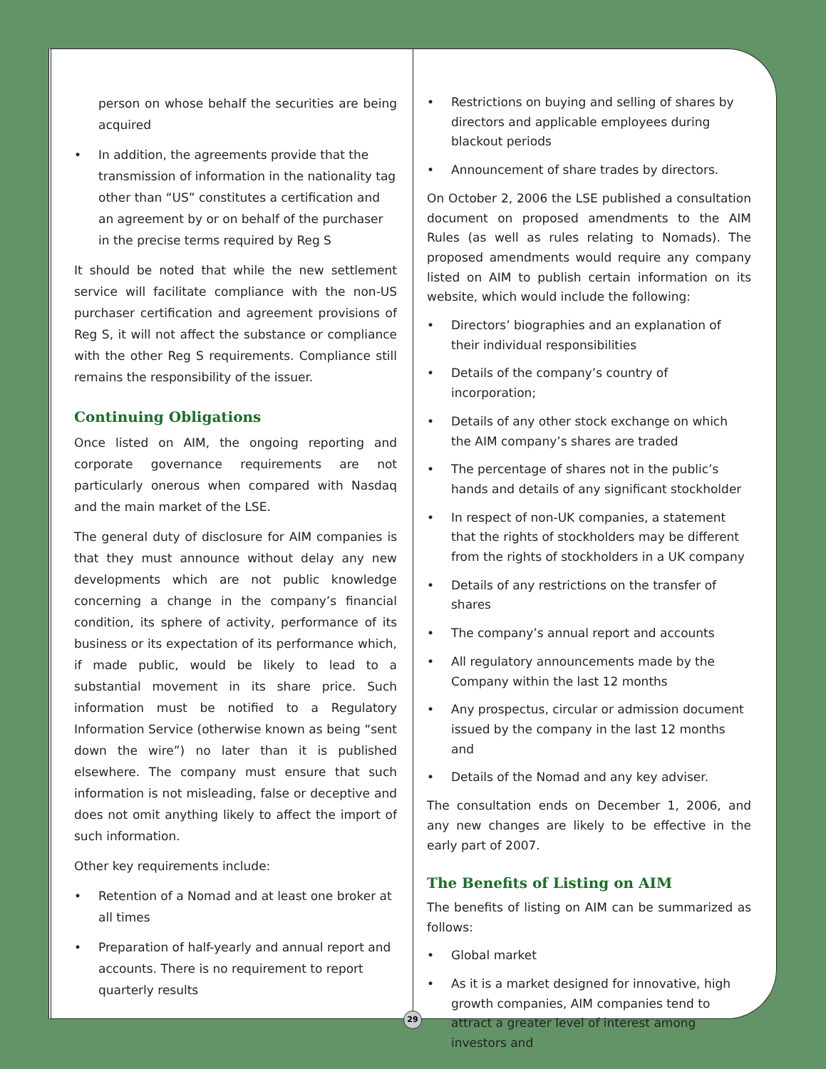person on whose behalf the securities are being acquired
• In addition, the agreements provide that the transmission of information in the nationality tag other than “US” constitutes a certification and an agreement by or on behalf of the purchaser in the precise terms required by Reg S
It should be noted that while the new settlement service will facilitate compliance with the non-US purchaser certification and agreement provisions of Reg S, it will not affect the substance or compliance with the other Reg S requirements. Compliance still remains the responsibility of the issuer.
Continuing Obligations
Once listed on AIM, the ongoing reporting and corporate governance requirements are not particularly onerous when compared with Nasdaq and the main market of the LSE.
The general duty of disclosure for AIM companies is that they must announce without delay any new developments which are not public knowledge concerning a change in the company’s financial condition, its sphere of activity, performance of its business or its expectation of its performance which, if made public, would be likely to lead to a substantial movement in its share price. Such information must be notified to a Regulatory Information Service (otherwise known as being “sent down the wire”) no later than it is published elsewhere. The company must ensure that such information is not misleading, false or deceptive and does not omit anything likely to affect the import of such information.
Other key requirements include:
• Retention of a Nomad and at least one broker at all times
• Preparation of half-yearly and annual report and accounts. There is no requirement to report quarterly results
• Restrictions on buying and selling of shares by directors and applicable employees during blackout periods
• Announcement of share trades by directors.
On October 2, 2006 the LSE published a consultation document on proposed amendments to the AIM Rules (as well as rules relating to Nomads). The proposed amendments would require any company listed on AIM to publish certain information on its website, which would include the following:
• Directors’ biographies and an explanation of their individual responsibilities
• Details of the company’s country of incorporation;
• Details of any other stock exchange on which the AIM company’s shares are traded
• The percentage of shares not in the public’s hands and details of any significant stockholder
• In respect of non-UK companies, a statement that the rights of stockholders may be different from the rights of stockholders in a UK company
• Details of any restrictions on the transfer of shares
• The company’s annual report and accounts
• All regulatory announcements made by the Company within the last 12 months
• Any prospectus, circular or admission document issued by the company in the last 12 months and
• Details of the Nomad and any key adviser.
The consultation ends on December 1, 2006, and any new changes are likely to be effective in the early part of 2007.
The Benefits of Listing on AIM
The benefits of listing on AIM can be summarized as follows:
• Global market
• As it is a market designed for innovative, high growth companies, AIM companies tend to attract a greater level of interest among investors and
29